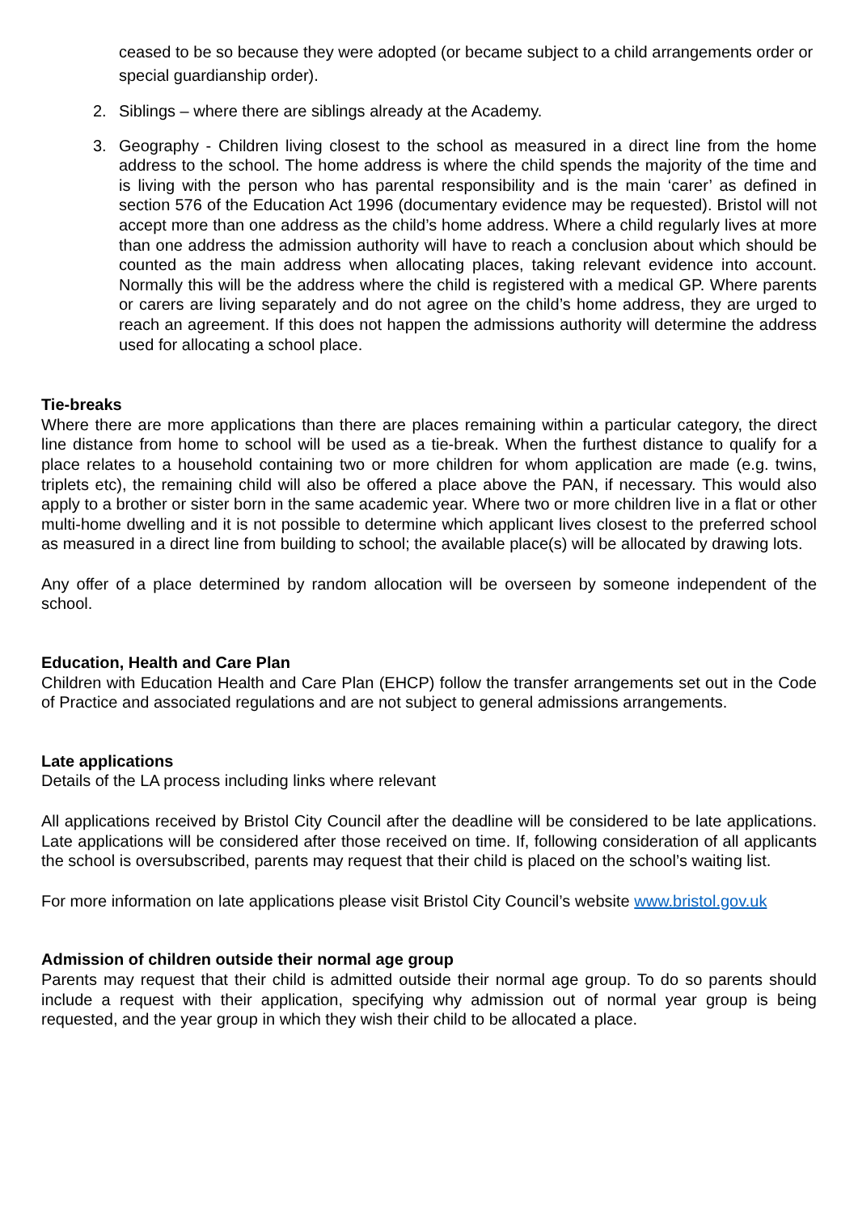ceased to be so because they were adopted (or became subject to a child arrangements order or special guardianship order).
2. Siblings – where there are siblings already at the Academy.
3. Geography - Children living closest to the school as measured in a direct line from the home address to the school. The home address is where the child spends the majority of the time and is living with the person who has parental responsibility and is the main ‘carer’ as defined in section 576 of the Education Act 1996 (documentary evidence may be requested). Bristol will not accept more than one address as the child’s home address. Where a child regularly lives at more than one address the admission authority will have to reach a conclusion about which should be counted as the main address when allocating places, taking relevant evidence into account. Normally this will be the address where the child is registered with a medical GP. Where parents or carers are living separately and do not agree on the child’s home address, they are urged to reach an agreement. If this does not happen the admissions authority will determine the address used for allocating a school place.
Tie-breaks
Where there are more applications than there are places remaining within a particular category, the direct line distance from home to school will be used as a tie-break. When the furthest distance to qualify for a place relates to a household containing two or more children for whom application are made (e.g. twins, triplets etc), the remaining child will also be offered a place above the PAN, if necessary. This would also apply to a brother or sister born in the same academic year. Where two or more children live in a flat or other multi-home dwelling and it is not possible to determine which applicant lives closest to the preferred school as measured in a direct line from building to school; the available place(s) will be allocated by drawing lots.
Any offer of a place determined by random allocation will be overseen by someone independent of the school.
Education, Health and Care Plan
Children with Education Health and Care Plan (EHCP) follow the transfer arrangements set out in the Code of Practice and associated regulations and are not subject to general admissions arrangements.
Late applications
Details of the LA process including links where relevant
All applications received by Bristol City Council after the deadline will be considered to be late applications. Late applications will be considered after those received on time. If, following consideration of all applicants the school is oversubscribed, parents may request that their child is placed on the school’s waiting list.
For more information on late applications please visit Bristol City Council’s website www.bristol.gov.uk
Admission of children outside their normal age group
Parents may request that their child is admitted outside their normal age group. To do so parents should include a request with their application, specifying why admission out of normal year group is being requested, and the year group in which they wish their child to be allocated a place.